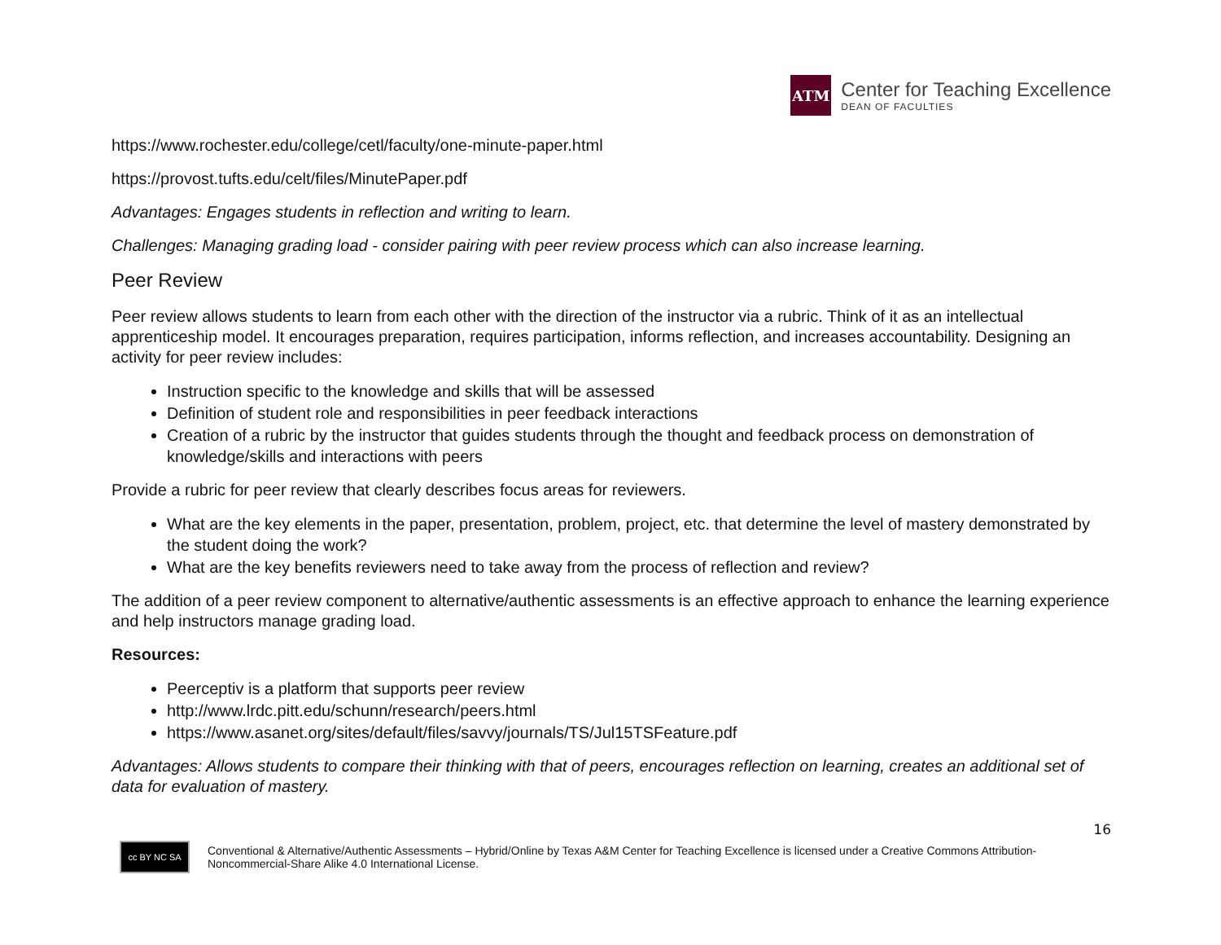ATM
Center for Teaching Excellence
DEAN OF FACULTIES
https://www.rochester.edu/college/cetl/faculty/one-minute-paper.html
https://provost.tufts.edu/celt/files/MinutePaper.pdf
Advantages: Engages students in reflection and writing to learn.
Challenges: Managing grading load - consider pairing with peer review process which can also increase learning.
Peer Review
Peer review allows students to learn from each other with the direction of the instructor via a rubric. Think of it as an intellectual apprenticeship model. It encourages preparation, requires participation, informs reflection, and increases accountability. Designing an activity for peer review includes:
Instruction specific to the knowledge and skills that will be assessed
Definition of student role and responsibilities in peer feedback interactions
Creation of a rubric by the instructor that guides students through the thought and feedback process on demonstration of knowledge/skills and interactions with peers
Provide a rubric for peer review that clearly describes focus areas for reviewers.
What are the key elements in the paper, presentation, problem, project, etc. that determine the level of mastery demonstrated by the student doing the work?
What are the key benefits reviewers need to take away from the process of reflection and review?
The addition of a peer review component to alternative/authentic assessments is an effective approach to enhance the learning experience and help instructors manage grading load.
Resources:
Peerceptiv is a platform that supports peer review
http://www.lrdc.pitt.edu/schunn/research/peers.html
https://www.asanet.org/sites/default/files/savvy/journals/TS/Jul15TSFeature.pdf
Advantages: Allows students to compare their thinking with that of peers, encourages reflection on learning, creates an additional set of data for evaluation of mastery.
16
cc BY NC SA
Conventional & Alternative/Authentic Assessments – Hybrid/Online by Texas A&M Center for Teaching Excellence is licensed under a Creative Commons Attribution-Noncommercial-Share Alike 4.0 International License.